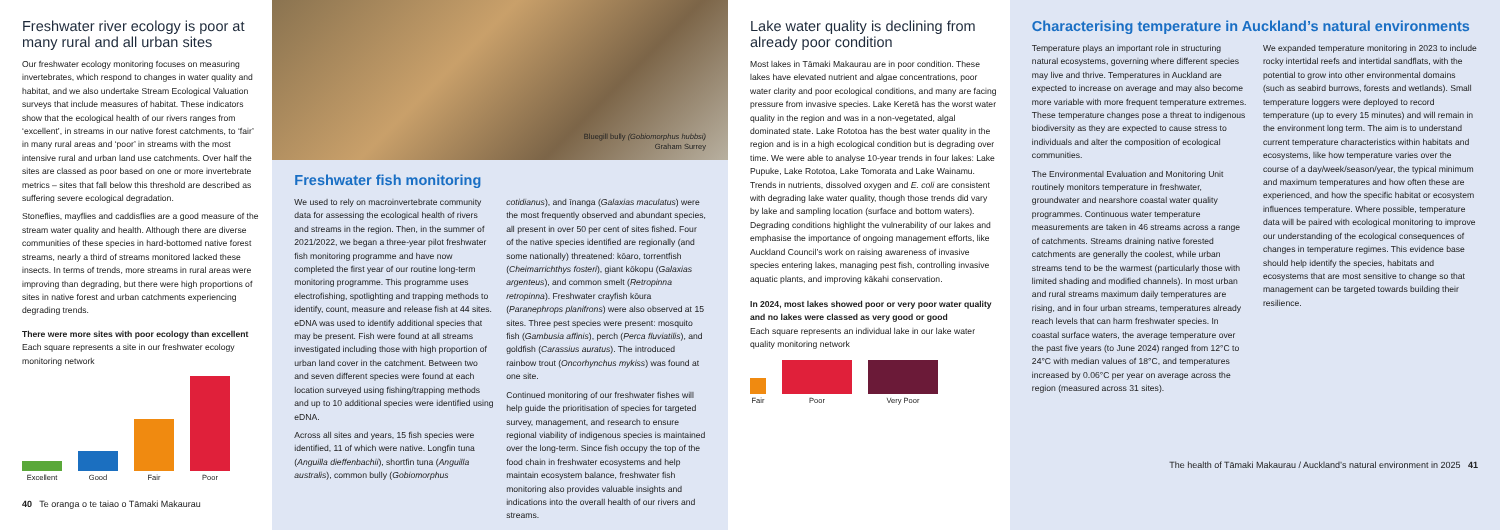Freshwater river ecology is poor at many rural and all urban sites
Our freshwater ecology monitoring focuses on measuring invertebrates, which respond to changes in water quality and habitat, and we also undertake Stream Ecological Valuation surveys that include measures of habitat. These indicators show that the ecological health of our rivers ranges from ‘excellent’, in streams in our native forest catchments, to ‘fair’ in many rural areas and ‘poor’ in streams with the most intensive rural and urban land use catchments. Over half the sites are classed as poor based on one or more invertebrate metrics – sites that fall below this threshold are described as suffering severe ecological degradation.
Stoneflies, mayflies and caddisflies are a good measure of the stream water quality and health. Although there are diverse communities of these species in hard-bottomed native forest streams, nearly a third of streams monitored lacked these insects. In terms of trends, more streams in rural areas were improving than degrading, but there were high proportions of sites in native forest and urban catchments experiencing degrading trends.
There were more sites with poor ecology than excellent
Each square represents a site in our freshwater ecology monitoring network
Excellent
Good
Fair
Poor
40 Te oranga o te taiao o Tāmaki Makaurau
Bluegill bully (Gobiomorphus hubbsi)
Graham Surrey
Freshwater fish monitoring
We used to rely on macroinvertebrate community data for assessing the ecological health of rivers and streams in the region. Then, in the summer of 2021/2022, we began a three-year pilot freshwater fish monitoring programme and have now completed the first year of our routine long-term monitoring programme. This programme uses electrofishing, spotlighting and trapping methods to identify, count, measure and release fish at 44 sites. eDNA was used to identify additional species that may be present. Fish were found at all streams investigated including those with high proportion of urban land cover in the catchment. Between two and seven different species were found at each location surveyed using fishing/trapping methods and up to 10 additional species were identified using eDNA.
Across all sites and years, 15 fish species were identified, 11 of which were native. Longfin tuna (Anguilla dieffenbachii), shortfin tuna (Anguilla australis), common bully (Gobiomorphus
cotidianus), and īnanga (Galaxias maculatus) were the most frequently observed and abundant species, all present in over 50 per cent of sites fished. Four of the native species identified are regionally (and some nationally) threatened: kōaro, torrentfish (Cheimarrichthys fosteri), giant kōkopu (Galaxias argenteus), and common smelt (Retropinna retropinna). Freshwater crayfish kōura (Paranephrops planifrons) were also observed at 15 sites. Three pest species were present: mosquito fish (Gambusia affinis), perch (Perca fluviatilis), and goldfish (Carassius auratus). The introduced rainbow trout (Oncorhynchus mykiss) was found at one site.
Continued monitoring of our freshwater fishes will help guide the prioritisation of species for targeted survey, management, and research to ensure regional viability of indigenous species is maintained over the long-term. Since fish occupy the top of the food chain in freshwater ecosystems and help maintain ecosystem balance, freshwater fish monitoring also provides valuable insights and indications into the overall health of our rivers and streams.
Lake water quality is declining from already poor condition
Most lakes in Tāmaki Makaurau are in poor condition. These lakes have elevated nutrient and algae concentrations, poor water clarity and poor ecological conditions, and many are facing pressure from invasive species. Lake Keretā has the worst water quality in the region and was in a non-vegetated, algal dominated state. Lake Rototoa has the best water quality in the region and is in a high ecological condition but is degrading over time. We were able to analyse 10-year trends in four lakes: Lake Pupuke, Lake Rototoa, Lake Tomorata and Lake Wainamu. Trends in nutrients, dissolved oxygen and E. coli are consistent with degrading lake water quality, though those trends did vary by lake and sampling location (surface and bottom waters). Degrading conditions highlight the vulnerability of our lakes and emphasise the importance of ongoing management efforts, like Auckland Council’s work on raising awareness of invasive species entering lakes, managing pest fish, controlling invasive aquatic plants, and improving kākahi conservation.
In 2024, most lakes showed poor or very poor water quality and no lakes were classed as very good or good
Each square represents an individual lake in our lake water quality monitoring network
Fair
Poor
Very Poor
Characterising temperature in Auckland’s natural environments
Temperature plays an important role in structuring natural ecosystems, governing where different species may live and thrive. Temperatures in Auckland are expected to increase on average and may also become more variable with more frequent temperature extremes. These temperature changes pose a threat to indigenous biodiversity as they are expected to cause stress to individuals and alter the composition of ecological communities.
The Environmental Evaluation and Monitoring Unit routinely monitors temperature in freshwater, groundwater and nearshore coastal water quality programmes. Continuous water temperature measurements are taken in 46 streams across a range of catchments. Streams draining native forested catchments are generally the coolest, while urban streams tend to be the warmest (particularly those with limited shading and modified channels). In most urban and rural streams maximum daily temperatures are rising, and in four urban streams, temperatures already reach levels that can harm freshwater species. In coastal surface waters, the average temperature over the past five years (to June 2024) ranged from 12°C to 24°C with median values of 18°C, and temperatures increased by 0.06°C per year on average across the region (measured across 31 sites).
We expanded temperature monitoring in 2023 to include rocky intertidal reefs and intertidal sandflats, with the potential to grow into other environmental domains (such as seabird burrows, forests and wetlands). Small temperature loggers were deployed to record temperature (up to every 15 minutes) and will remain in the environment long term. The aim is to understand current temperature characteristics within habitats and ecosystems, like how temperature varies over the course of a day/week/season/year, the typical minimum and maximum temperatures and how often these are experienced, and how the specific habitat or ecosystem influences temperature. Where possible, temperature data will be paired with ecological monitoring to improve our understanding of the ecological consequences of changes in temperature regimes. This evidence base should help identify the species, habitats and ecosystems that are most sensitive to change so that management can be targeted towards building their resilience.
The health of Tāmaki Makaurau / Auckland’s natural environment in 2025 41